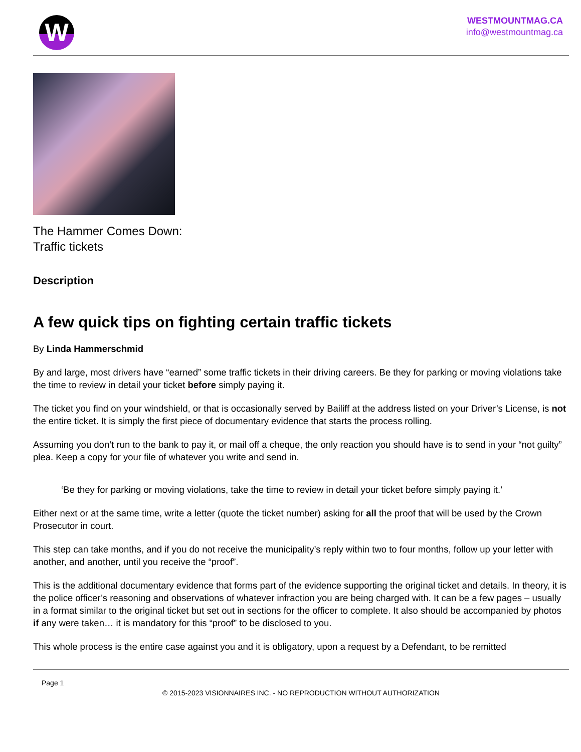W
WESTMOUNTMAG.CA
info@westmountmag.ca
The Hammer Comes Down:
Traffic tickets
Description
A few quick tips on fighting certain traffic tickets
By Linda Hammerschmid
By and large, most drivers have “earned” some traffic tickets in their driving careers. Be they for parking or moving violations take the time to review in detail your ticket before simply paying it.
The ticket you find on your windshield, or that is occasionally served by Bailiff at the address listed on your Driver’s License, is not the entire ticket. It is simply the first piece of documentary evidence that starts the process rolling.
Assuming you don’t run to the bank to pay it, or mail off a cheque, the only reaction you should have is to send in your “not guilty” plea. Keep a copy for your file of whatever you write and send in.
‘Be they for parking or moving violations, take the time to review in detail your ticket before simply paying it.’
Either next or at the same time, write a letter (quote the ticket number) asking for all the proof that will be used by the Crown Prosecutor in court.
This step can take months, and if you do not receive the municipality’s reply within two to four months, follow up your letter with another, and another, until you receive the “proof”.
This is the additional documentary evidence that forms part of the evidence supporting the original ticket and details. In theory, it is the police officer’s reasoning and observations of whatever infraction you are being charged with. It can be a few pages – usually in a format similar to the original ticket but set out in sections for the officer to complete. It also should be accompanied by photos if any were taken… it is mandatory for this “proof” to be disclosed to you.
This whole process is the entire case against you and it is obligatory, upon a request by a Defendant, to be remitted
Page 1
© 2015-2023 VISIONNAIRES INC. - NO REPRODUCTION WITHOUT AUTHORIZATION